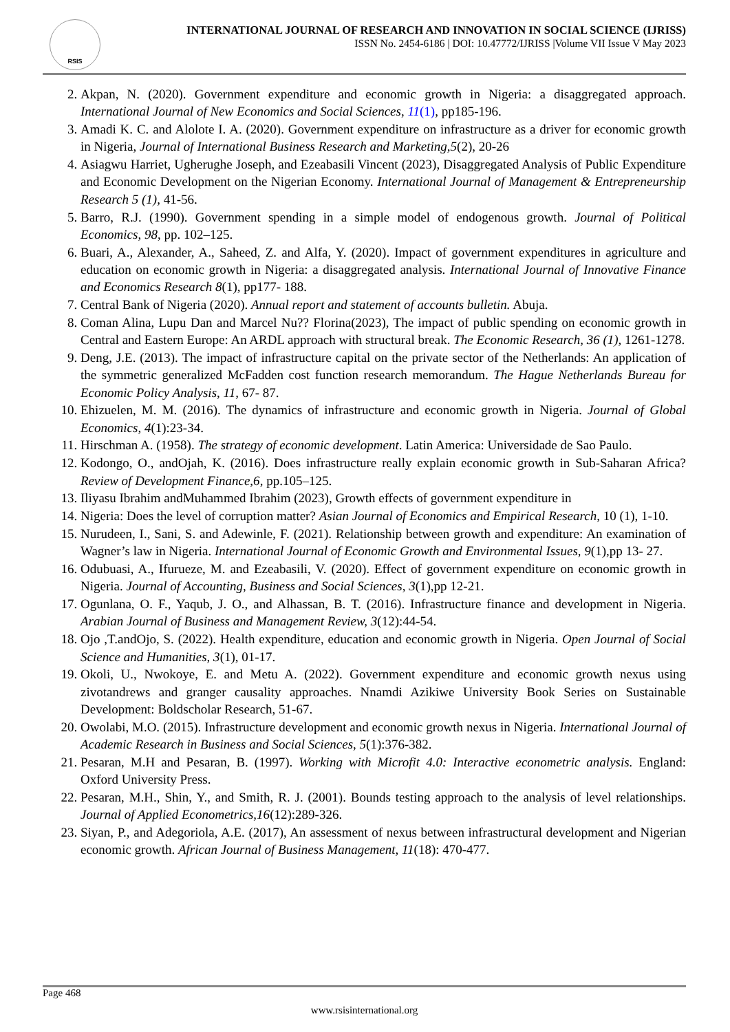RSIS
INTERNATIONAL JOURNAL OF RESEARCH AND INNOVATION IN SOCIAL SCIENCE (IJRISS)
ISSN No. 2454-6186 | DOI: 10.47772/IJRISS |Volume VII Issue V May 2023
2. Akpan, N. (2020). Government expenditure and economic growth in Nigeria: a disaggregated approach. International Journal of New Economics and Social Sciences, 11(1), pp185-196.
3. Amadi K. C. and Alolote I. A. (2020). Government expenditure on infrastructure as a driver for economic growth in Nigeria, Journal of International Business Research and Marketing,5(2), 20-26
4. Asiagwu Harriet, Ugherughe Joseph, and Ezeabasili Vincent (2023), Disaggregated Analysis of Public Expenditure and Economic Development on the Nigerian Economy. International Journal of Management & Entrepreneurship Research 5 (1), 41-56.
5. Barro, R.J. (1990). Government spending in a simple model of endogenous growth. Journal of Political Economics, 98, pp. 102–125.
6. Buari, A., Alexander, A., Saheed, Z. and Alfa, Y. (2020). Impact of government expenditures in agriculture and education on economic growth in Nigeria: a disaggregated analysis. International Journal of Innovative Finance and Economics Research 8(1), pp177- 188.
7. Central Bank of Nigeria (2020). Annual report and statement of accounts bulletin. Abuja.
8. Coman Alina, Lupu Dan and Marcel Nu?? Florina(2023), The impact of public spending on economic growth in Central and Eastern Europe: An ARDL approach with structural break. The Economic Research, 36 (1), 1261-1278.
9. Deng, J.E. (2013). The impact of infrastructure capital on the private sector of the Netherlands: An application of the symmetric generalized McFadden cost function research memorandum. The Hague Netherlands Bureau for Economic Policy Analysis, 11, 67- 87.
10. Ehizuelen, M. M. (2016). The dynamics of infrastructure and economic growth in Nigeria. Journal of Global Economics, 4(1):23-34.
11. Hirschman A. (1958). The strategy of economic development. Latin America: Universidade de Sao Paulo.
12. Kodongo, O., andOjah, K. (2016). Does infrastructure really explain economic growth in Sub-Saharan Africa? Review of Development Finance,6, pp.105–125.
13. Iliyasu Ibrahim andMuhammed Ibrahim (2023), Growth effects of government expenditure in
14. Nigeria: Does the level of corruption matter? Asian Journal of Economics and Empirical Research, 10 (1), 1-10.
15. Nurudeen, I., Sani, S. and Adewinle, F. (2021). Relationship between growth and expenditure: An examination of Wagner’s law in Nigeria. International Journal of Economic Growth and Environmental Issues, 9(1),pp 13- 27.
16. Odubuasi, A., Ifurueze, M. and Ezeabasili, V. (2020). Effect of government expenditure on economic growth in Nigeria. Journal of Accounting, Business and Social Sciences, 3(1),pp 12-21.
17. Ogunlana, O. F., Yaqub, J. O., and Alhassan, B. T. (2016). Infrastructure finance and development in Nigeria. Arabian Journal of Business and Management Review, 3(12):44-54.
18. Ojo ,T.andOjo, S. (2022). Health expenditure, education and economic growth in Nigeria. Open Journal of Social Science and Humanities, 3(1), 01-17.
19. Okoli, U., Nwokoye, E. and Metu A. (2022). Government expenditure and economic growth nexus using zivotandrews and granger causality approaches. Nnamdi Azikiwe University Book Series on Sustainable Development: Boldscholar Research, 51-67.
20. Owolabi, M.O. (2015). Infrastructure development and economic growth nexus in Nigeria. International Journal of Academic Research in Business and Social Sciences, 5(1):376-382.
21. Pesaran, M.H and Pesaran, B. (1997). Working with Microfit 4.0: Interactive econometric analysis. England: Oxford University Press.
22. Pesaran, M.H., Shin, Y., and Smith, R. J. (2001). Bounds testing approach to the analysis of level relationships. Journal of Applied Econometrics,16(12):289-326.
23. Siyan, P., and Adegoriola, A.E. (2017), An assessment of nexus between infrastructural development and Nigerian economic growth. African Journal of Business Management, 11(18): 470-477.
Page 468
www.rsisinternational.org